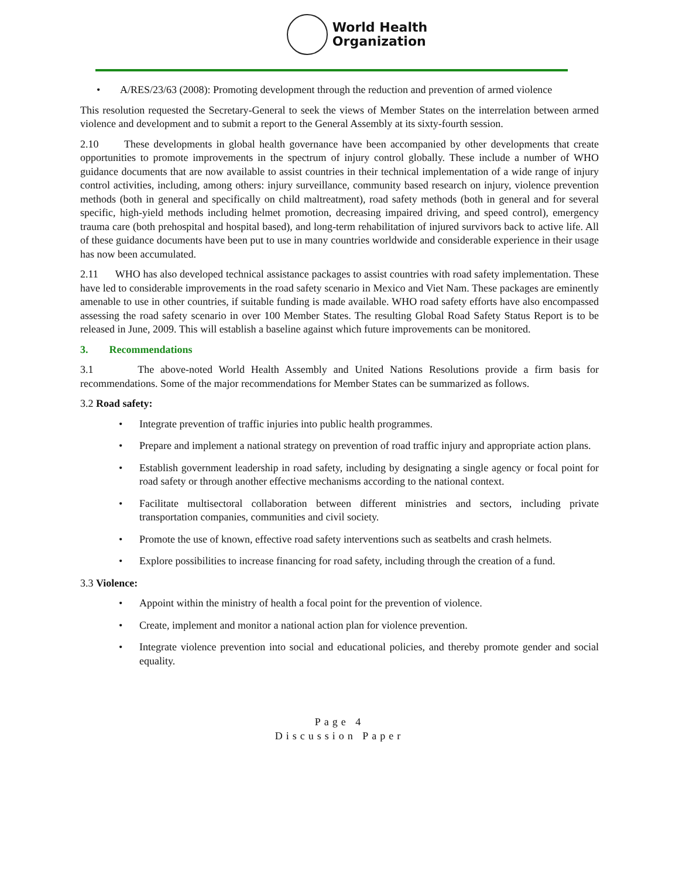World Health
Organization
• A/RES/23/63 (2008): Promoting development through the reduction and prevention of armed violence
This resolution requested the Secretary-General to seek the views of Member States on the interrelation between armed violence and development and to submit a report to the General Assembly at its sixty-fourth session.
2.10 These developments in global health governance have been accompanied by other developments that create opportunities to promote improvements in the spectrum of injury control globally. These include a number of WHO guidance documents that are now available to assist countries in their technical implementation of a wide range of injury control activities, including, among others: injury surveillance, community based research on injury, violence prevention methods (both in general and specifically on child maltreatment), road safety methods (both in general and for several specific, high-yield methods including helmet promotion, decreasing impaired driving, and speed control), emergency trauma care (both prehospital and hospital based), and long-term rehabilitation of injured survivors back to active life. All of these guidance documents have been put to use in many countries worldwide and considerable experience in their usage has now been accumulated.
2.11 WHO has also developed technical assistance packages to assist countries with road safety implementation. These have led to considerable improvements in the road safety scenario in Mexico and Viet Nam. These packages are eminently amenable to use in other countries, if suitable funding is made available. WHO road safety efforts have also encompassed assessing the road safety scenario in over 100 Member States. The resulting Global Road Safety Status Report is to be released in June, 2009. This will establish a baseline against which future improvements can be monitored.
3. Recommendations
3.1 The above-noted World Health Assembly and United Nations Resolutions provide a firm basis for recommendations. Some of the major recommendations for Member States can be summarized as follows.
3.2 Road safety:
• Integrate prevention of traffic injuries into public health programmes.
• Prepare and implement a national strategy on prevention of road traffic injury and appropriate action plans.
• Establish government leadership in road safety, including by designating a single agency or focal point for road safety or through another effective mechanisms according to the national context.
• Facilitate multisectoral collaboration between different ministries and sectors, including private transportation companies, communities and civil society.
• Promote the use of known, effective road safety interventions such as seatbelts and crash helmets.
• Explore possibilities to increase financing for road safety, including through the creation of a fund.
3.3 Violence:
• Appoint within the ministry of health a focal point for the prevention of violence.
• Create, implement and monitor a national action plan for violence prevention.
• Integrate violence prevention into social and educational policies, and thereby promote gender and social equality.
Page 4
Discussion Paper